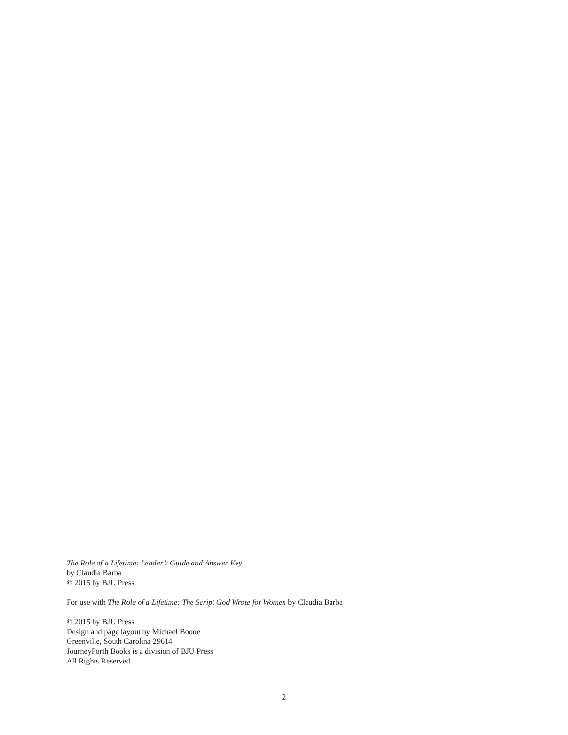The Role of a Lifetime: Leader’s Guide and Answer Key
by Claudia Barba
© 2015 by BJU Press
For use with The Role of a Lifetime: The Script God Wrote for Women by Claudia Barba
© 2015 by BJU Press
Design and page layout by Michael Boone
Greenville, South Carolina 29614
JourneyForth Books is a division of BJU Press
All Rights Reserved
2